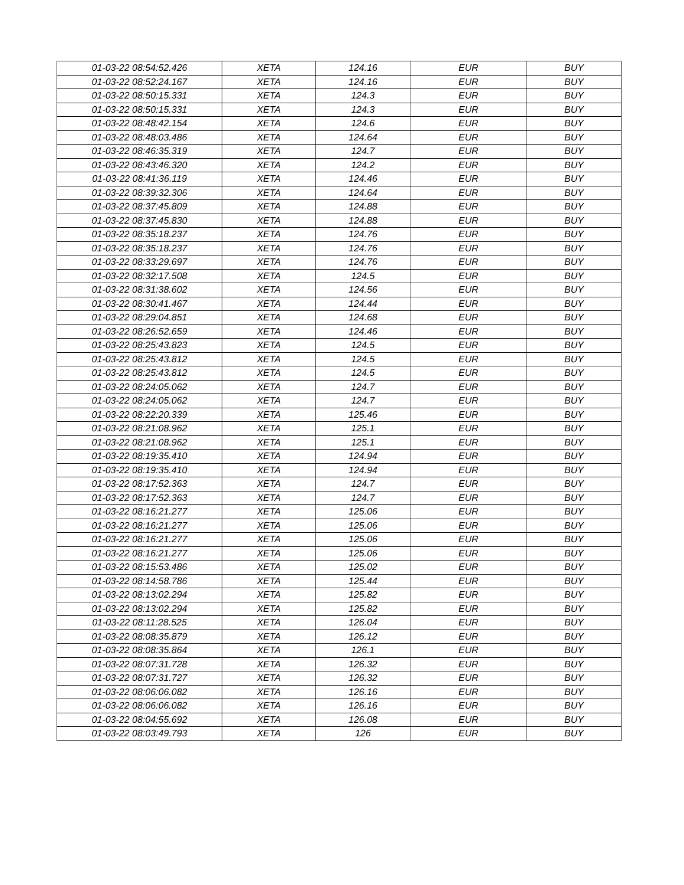| 01-03-22 08:54:52.426 | XETA | 124.16 | EUR | BUY |
| 01-03-22 08:52:24.167 | XETA | 124.16 | EUR | BUY |
| 01-03-22 08:50:15.331 | XETA | 124.3 | EUR | BUY |
| 01-03-22 08:50:15.331 | XETA | 124.3 | EUR | BUY |
| 01-03-22 08:48:42.154 | XETA | 124.6 | EUR | BUY |
| 01-03-22 08:48:03.486 | XETA | 124.64 | EUR | BUY |
| 01-03-22 08:46:35.319 | XETA | 124.7 | EUR | BUY |
| 01-03-22 08:43:46.320 | XETA | 124.2 | EUR | BUY |
| 01-03-22 08:41:36.119 | XETA | 124.46 | EUR | BUY |
| 01-03-22 08:39:32.306 | XETA | 124.64 | EUR | BUY |
| 01-03-22 08:37:45.809 | XETA | 124.88 | EUR | BUY |
| 01-03-22 08:37:45.830 | XETA | 124.88 | EUR | BUY |
| 01-03-22 08:35:18.237 | XETA | 124.76 | EUR | BUY |
| 01-03-22 08:35:18.237 | XETA | 124.76 | EUR | BUY |
| 01-03-22 08:33:29.697 | XETA | 124.76 | EUR | BUY |
| 01-03-22 08:32:17.508 | XETA | 124.5 | EUR | BUY |
| 01-03-22 08:31:38.602 | XETA | 124.56 | EUR | BUY |
| 01-03-22 08:30:41.467 | XETA | 124.44 | EUR | BUY |
| 01-03-22 08:29:04.851 | XETA | 124.68 | EUR | BUY |
| 01-03-22 08:26:52.659 | XETA | 124.46 | EUR | BUY |
| 01-03-22 08:25:43.823 | XETA | 124.5 | EUR | BUY |
| 01-03-22 08:25:43.812 | XETA | 124.5 | EUR | BUY |
| 01-03-22 08:25:43.812 | XETA | 124.5 | EUR | BUY |
| 01-03-22 08:24:05.062 | XETA | 124.7 | EUR | BUY |
| 01-03-22 08:24:05.062 | XETA | 124.7 | EUR | BUY |
| 01-03-22 08:22:20.339 | XETA | 125.46 | EUR | BUY |
| 01-03-22 08:21:08.962 | XETA | 125.1 | EUR | BUY |
| 01-03-22 08:21:08.962 | XETA | 125.1 | EUR | BUY |
| 01-03-22 08:19:35.410 | XETA | 124.94 | EUR | BUY |
| 01-03-22 08:19:35.410 | XETA | 124.94 | EUR | BUY |
| 01-03-22 08:17:52.363 | XETA | 124.7 | EUR | BUY |
| 01-03-22 08:17:52.363 | XETA | 124.7 | EUR | BUY |
| 01-03-22 08:16:21.277 | XETA | 125.06 | EUR | BUY |
| 01-03-22 08:16:21.277 | XETA | 125.06 | EUR | BUY |
| 01-03-22 08:16:21.277 | XETA | 125.06 | EUR | BUY |
| 01-03-22 08:16:21.277 | XETA | 125.06 | EUR | BUY |
| 01-03-22 08:15:53.486 | XETA | 125.02 | EUR | BUY |
| 01-03-22 08:14:58.786 | XETA | 125.44 | EUR | BUY |
| 01-03-22 08:13:02.294 | XETA | 125.82 | EUR | BUY |
| 01-03-22 08:13:02.294 | XETA | 125.82 | EUR | BUY |
| 01-03-22 08:11:28.525 | XETA | 126.04 | EUR | BUY |
| 01-03-22 08:08:35.879 | XETA | 126.12 | EUR | BUY |
| 01-03-22 08:08:35.864 | XETA | 126.1 | EUR | BUY |
| 01-03-22 08:07:31.728 | XETA | 126.32 | EUR | BUY |
| 01-03-22 08:07:31.727 | XETA | 126.32 | EUR | BUY |
| 01-03-22 08:06:06.082 | XETA | 126.16 | EUR | BUY |
| 01-03-22 08:06:06.082 | XETA | 126.16 | EUR | BUY |
| 01-03-22 08:04:55.692 | XETA | 126.08 | EUR | BUY |
| 01-03-22 08:03:49.793 | XETA | 126 | EUR | BUY |